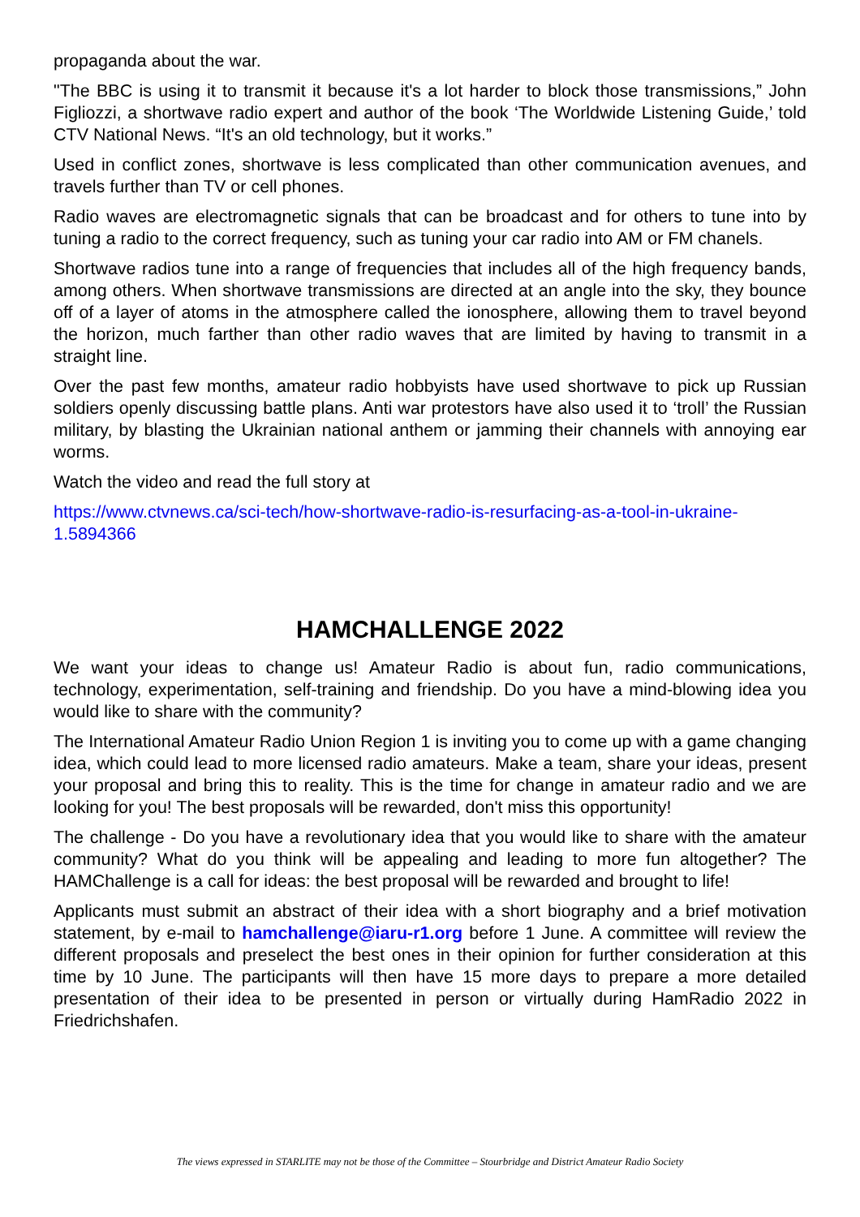propaganda about the war.
"The BBC is using it to transmit it because it's a lot harder to block those transmissions,” John Figliozzi, a shortwave radio expert and author of the book ‘The Worldwide Listening Guide,’ told CTV National News. “It's an old technology, but it works.”
Used in conflict zones, shortwave is less complicated than other communication avenues, and travels further than TV or cell phones.
Radio waves are electromagnetic signals that can be broadcast and for others to tune into by tuning a radio to the correct frequency, such as tuning your car radio into AM or FM chanels.
Shortwave radios tune into a range of frequencies that includes all of the high frequency bands, among others. When shortwave transmissions are directed at an angle into the sky, they bounce off of a layer of atoms in the atmosphere called the ionosphere, allowing them to travel beyond the horizon, much farther than other radio waves that are limited by having to transmit in a straight line.
Over the past few months, amateur radio hobbyists have used shortwave to pick up Russian soldiers openly discussing battle plans. Anti war protestors have also used it to ‘troll’ the Russian military, by blasting the Ukrainian national anthem or jamming their channels with annoying ear worms.
Watch the video and read the full story at
https://www.ctvnews.ca/sci-tech/how-shortwave-radio-is-resurfacing-as-a-tool-in-ukraine-1.5894366
HAMCHALLENGE 2022
We want your ideas to change us! Amateur Radio is about fun, radio communications, technology, experimentation, self-training and friendship. Do you have a mind-blowing idea you would like to share with the community?
The International Amateur Radio Union Region 1 is inviting you to come up with a game changing idea, which could lead to more licensed radio amateurs. Make a team, share your ideas, present your proposal and bring this to reality. This is the time for change in amateur radio and we are looking for you! The best proposals will be rewarded, don't miss this opportunity!
The challenge - Do you have a revolutionary idea that you would like to share with the amateur community? What do you think will be appealing and leading to more fun altogether? The HAMChallenge is a call for ideas: the best proposal will be rewarded and brought to life!
Applicants must submit an abstract of their idea with a short biography and a brief motivation statement, by e-mail to hamchallenge@iaru-r1.org before 1 June. A committee will review the different proposals and preselect the best ones in their opinion for further consideration at this time by 10 June. The participants will then have 15 more days to prepare a more detailed presentation of their idea to be presented in person or virtually during HamRadio 2022 in Friedrichshafen.
The views expressed in STARLITE may not be those of the Committee – Stourbridge and District Amateur Radio Society